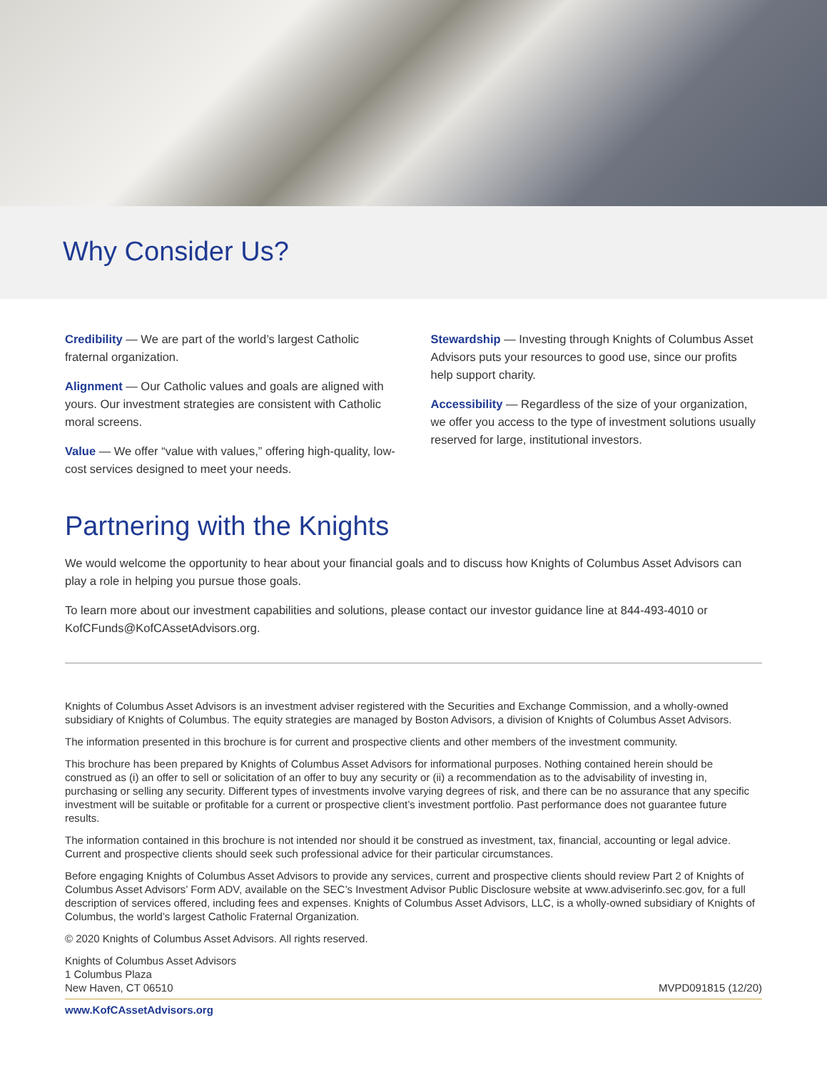Why Consider Us?
Credibility — We are part of the world’s largest Catholic fraternal organization.
Alignment — Our Catholic values and goals are aligned with yours. Our investment strategies are consistent with Catholic moral screens.
Value — We offer “value with values,” offering high-quality, low-cost services designed to meet your needs.
Stewardship — Investing through Knights of Columbus Asset Advisors puts your resources to good use, since our profits help support charity.
Accessibility — Regardless of the size of your organization, we offer you access to the type of investment solutions usually reserved for large, institutional investors.
Partnering with the Knights
We would welcome the opportunity to hear about your financial goals and to discuss how Knights of Columbus Asset Advisors can play a role in helping you pursue those goals.
To learn more about our investment capabilities and solutions, please contact our investor guidance line at 844-493-4010 or KofCFunds@KofCAssetAdvisors.org.
Knights of Columbus Asset Advisors is an investment adviser registered with the Securities and Exchange Commission, and a wholly-owned subsidiary of Knights of Columbus. The equity strategies are managed by Boston Advisors, a division of Knights of Columbus Asset Advisors.
The information presented in this brochure is for current and prospective clients and other members of the investment community.
This brochure has been prepared by Knights of Columbus Asset Advisors for informational purposes. Nothing contained herein should be construed as (i) an offer to sell or solicitation of an offer to buy any security or (ii) a recommendation as to the advisability of investing in, purchasing or selling any security. Different types of investments involve varying degrees of risk, and there can be no assurance that any specific investment will be suitable or profitable for a current or prospective client’s investment portfolio. Past performance does not guarantee future results.
The information contained in this brochure is not intended nor should it be construed as investment, tax, financial, accounting or legal advice. Current and prospective clients should seek such professional advice for their particular circumstances.
Before engaging Knights of Columbus Asset Advisors to provide any services, current and prospective clients should review Part 2 of Knights of Columbus Asset Advisors’ Form ADV, available on the SEC’s Investment Advisor Public Disclosure website at www.adviserinfo.sec.gov, for a full description of services offered, including fees and expenses. Knights of Columbus Asset Advisors, LLC, is a wholly-owned subsidiary of Knights of Columbus, the world’s largest Catholic Fraternal Organization.
© 2020 Knights of Columbus Asset Advisors. All rights reserved.
Knights of Columbus Asset Advisors
1 Columbus Plaza
New Haven, CT 06510
MVPD091815 (12/20)
www.KofCAssetAdvisors.org